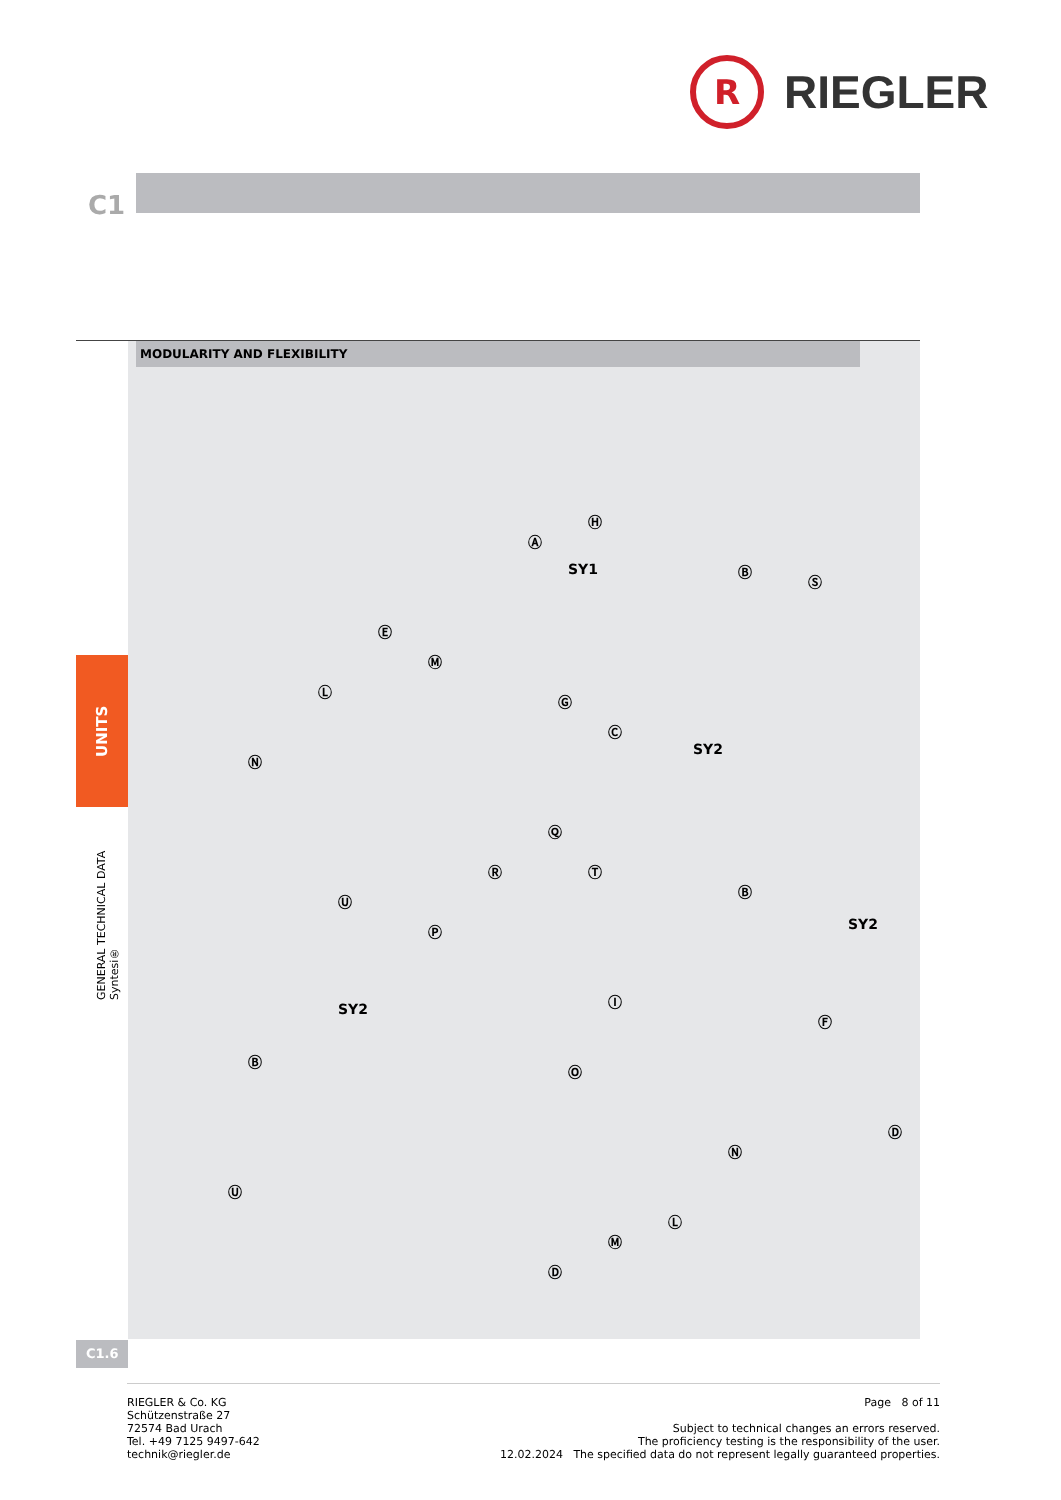R
RIEGLER
C1
MODULARITY AND FLEXIBILITY
SY1
SY2
SY2
SY2
Ⓐ
Ⓗ
Ⓑ
Ⓢ
Ⓔ
Ⓜ
Ⓛ
Ⓖ
Ⓝ
Ⓒ
Ⓠ
Ⓡ Ⓣ
Ⓑ
Ⓤ
Ⓟ
Ⓘ
Ⓕ
Ⓑ
Ⓞ
Ⓓ
Ⓝ
Ⓤ
Ⓛ
Ⓜ
Ⓓ
UNITS
GENERAL TECHNICAL DATA Syntesi®
C1.6
RIEGLER & Co. KG
Schützenstraße 27
72574 Bad Urach
Tel. +49 7125 9497-642
technik@riegler.de
Page 8 of 11
Subject to technical changes an errors reserved.
The proficiency testing is the responsibility of the user.
12.02.2024 The specified data do not represent legally guaranteed properties.